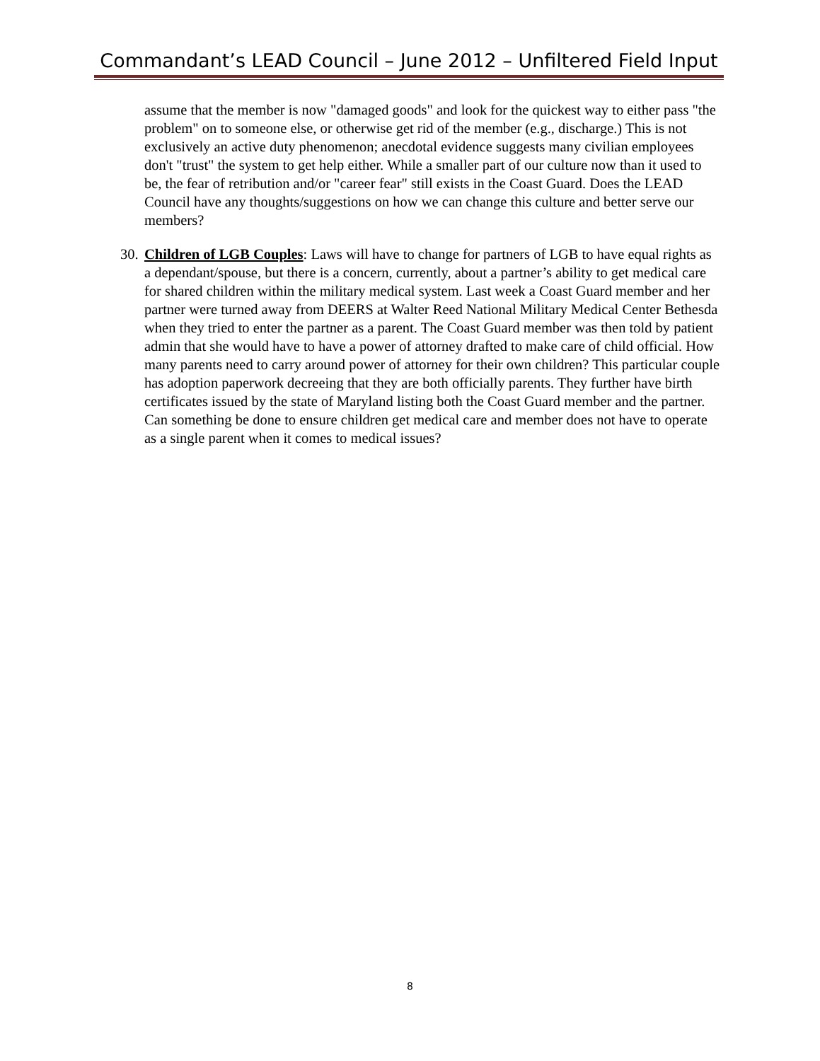Commandant’s LEAD Council – June 2012 – Unfiltered Field Input
assume that the member is now "damaged goods" and look for the quickest way to either pass "the problem" on to someone else, or otherwise get rid of the member (e.g., discharge.) This is not exclusively an active duty phenomenon; anecdotal evidence suggests many civilian employees don't "trust" the system to get help either. While a smaller part of our culture now than it used to be, the fear of retribution and/or "career fear" still exists in the Coast Guard. Does the LEAD Council have any thoughts/suggestions on how we can change this culture and better serve our members?
30. Children of LGB Couples: Laws will have to change for partners of LGB to have equal rights as a dependant/spouse, but there is a concern, currently, about a partner’s ability to get medical care for shared children within the military medical system. Last week a Coast Guard member and her partner were turned away from DEERS at Walter Reed National Military Medical Center Bethesda when they tried to enter the partner as a parent. The Coast Guard member was then told by patient admin that she would have to have a power of attorney drafted to make care of child official. How many parents need to carry around power of attorney for their own children? This particular couple has adoption paperwork decreeing that they are both officially parents. They further have birth certificates issued by the state of Maryland listing both the Coast Guard member and the partner. Can something be done to ensure children get medical care and member does not have to operate as a single parent when it comes to medical issues?
8